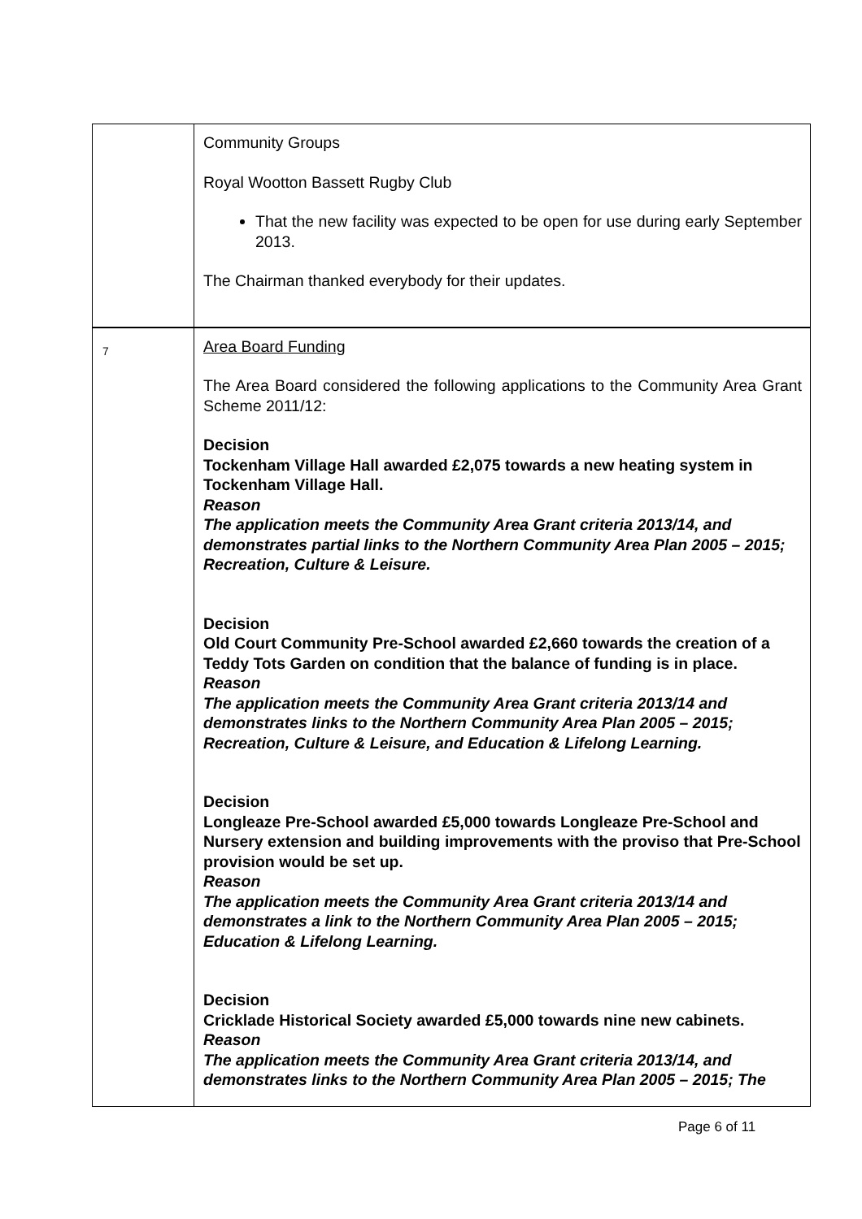| | Community Groups Royal Wootton Bassett Rugby Club That the new facility was expected to be open for use during early September 2013. The Chairman thanked everybody for their updates. |
| 7 | Area Board Funding The Area Board considered the following applications to the Community Area Grant Scheme 2011/12: Decision Tockenham Village Hall awarded £2,075 towards a new heating system in Tockenham Village Hall. Reason The application meets the Community Area Grant criteria 2013/14, and demonstrates partial links to the Northern Community Area Plan 2005 – 2015; Recreation, Culture & Leisure. Decision Old Court Community Pre-School awarded £2,660 towards the creation of a Teddy Tots Garden on condition that the balance of funding is in place. Reason The application meets the Community Area Grant criteria 2013/14 and demonstrates links to the Northern Community Area Plan 2005 – 2015; Recreation, Culture & Leisure, and Education & Lifelong Learning. Decision Longleaze Pre-School awarded £5,000 towards Longleaze Pre-School and Nursery extension and building improvements with the proviso that Pre-School provision would be set up. Reason The application meets the Community Area Grant criteria 2013/14 and demonstrates a link to the Northern Community Area Plan 2005 – 2015; Education & Lifelong Learning. Decision Cricklade Historical Society awarded £5,000 towards nine new cabinets. Reason The application meets the Community Area Grant criteria 2013/14, and demonstrates links to the Northern Community Area Plan 2005 – 2015; The |
Page 6 of 11